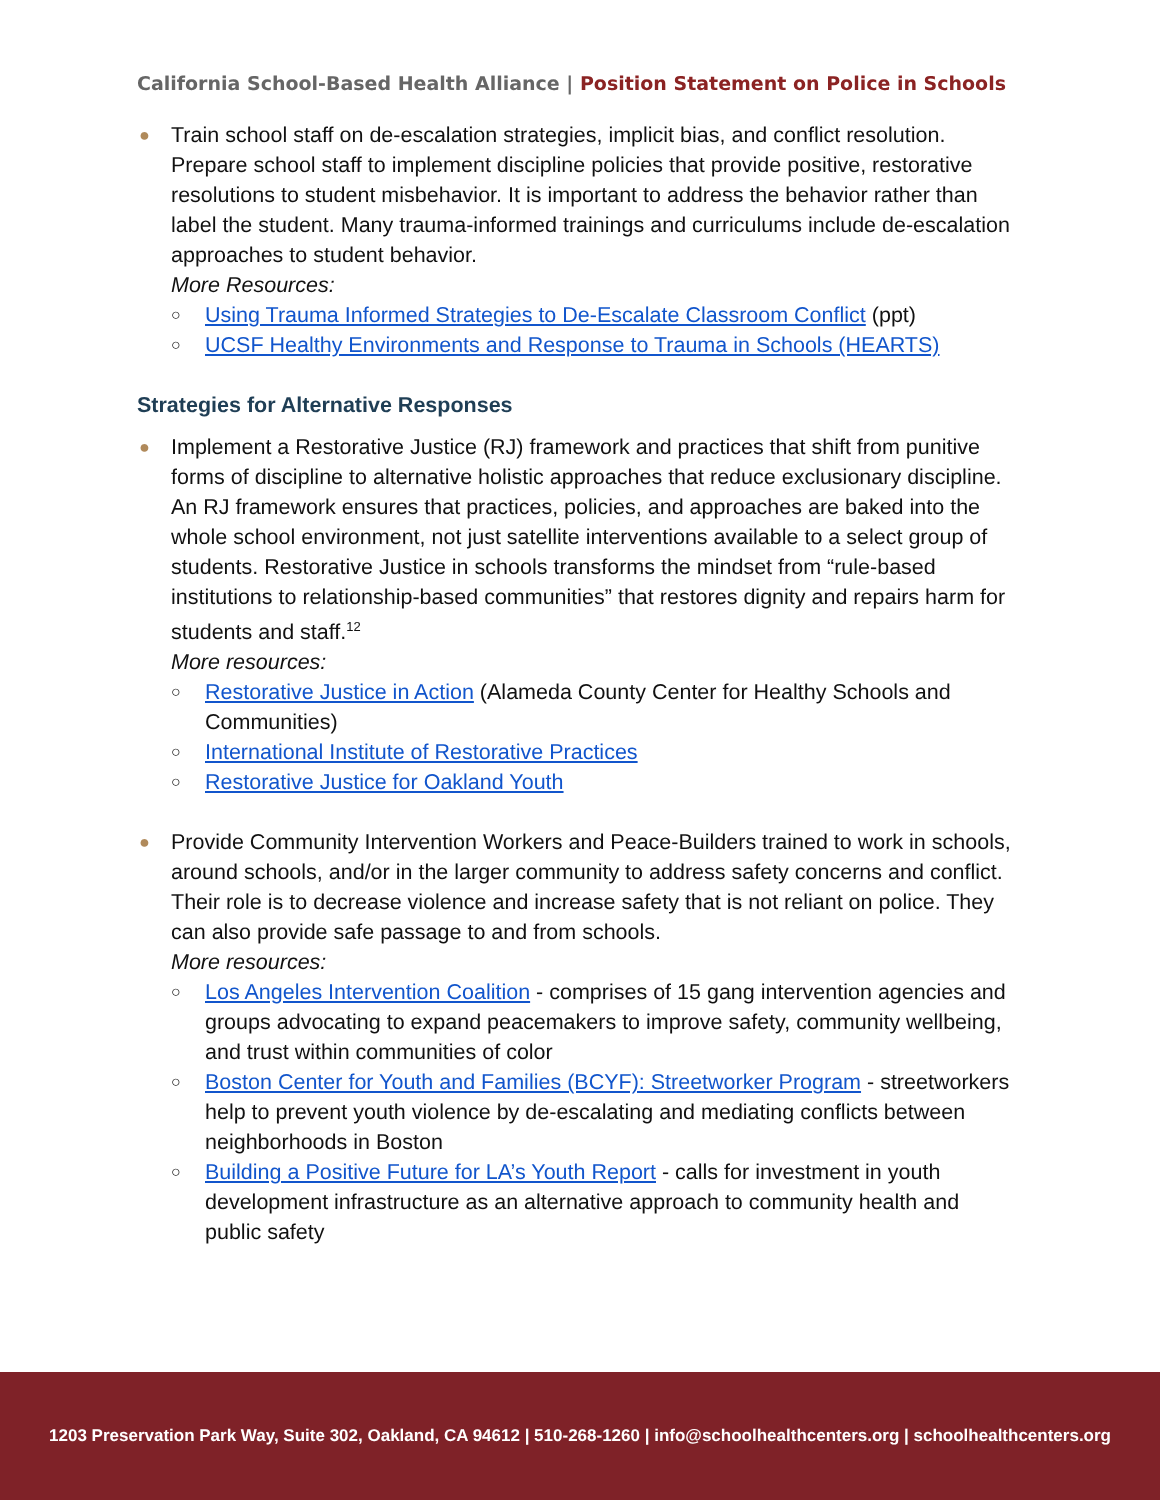California School-Based Health Alliance | Position Statement on Police in Schools
● Train school staff on de-escalation strategies, implicit bias, and conflict resolution. Prepare school staff to implement discipline policies that provide positive, restorative resolutions to student misbehavior. It is important to address the behavior rather than label the student. Many trauma-informed trainings and curriculums include de-escalation approaches to student behavior.
More Resources:
○ Using Trauma Informed Strategies to De-Escalate Classroom Conflict (ppt)
○ UCSF Healthy Environments and Response to Trauma in Schools (HEARTS)
Strategies for Alternative Responses
● Implement a Restorative Justice (RJ) framework and practices that shift from punitive forms of discipline to alternative holistic approaches that reduce exclusionary discipline. An RJ framework ensures that practices, policies, and approaches are baked into the whole school environment, not just satellite interventions available to a select group of students. Restorative Justice in schools transforms the mindset from “rule-based institutions to relationship-based communities” that restores dignity and repairs harm for students and staff.<sup>12</sup>
More resources:
○ Restorative Justice in Action (Alameda County Center for Healthy Schools and Communities)
○ International Institute of Restorative Practices
○ Restorative Justice for Oakland Youth
● Provide Community Intervention Workers and Peace-Builders trained to work in schools, around schools, and/or in the larger community to address safety concerns and conflict. Their role is to decrease violence and increase safety that is not reliant on police. They can also provide safe passage to and from schools.
More resources:
○ Los Angeles Intervention Coalition - comprises of 15 gang intervention agencies and groups advocating to expand peacemakers to improve safety, community wellbeing, and trust within communities of color
○ Boston Center for Youth and Families (BCYF): Streetworker Program - streetworkers help to prevent youth violence by de-escalating and mediating conflicts between neighborhoods in Boston
○ Building a Positive Future for LA’s Youth Report - calls for investment in youth development infrastructure as an alternative approach to community health and public safety
1203 Preservation Park Way, Suite 302, Oakland, CA 94612 | 510-268-1260 | info@schoolhealthcenters.org | schoolhealthcenters.org